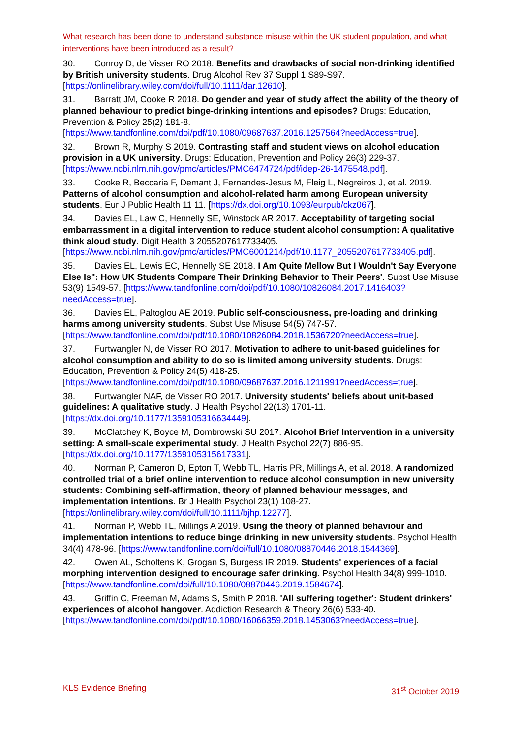What research has been done to understand substance misuse within the UK student population, and what interventions have been introduced as a result?
30. Conroy D, de Visser RO 2018. Benefits and drawbacks of social non-drinking identified by British university students. Drug Alcohol Rev 37 Suppl 1 S89-S97. [https://onlinelibrary.wiley.com/doi/full/10.1111/dar.12610].
31. Barratt JM, Cooke R 2018. Do gender and year of study affect the ability of the theory of planned behaviour to predict binge-drinking intentions and episodes? Drugs: Education, Prevention & Policy 25(2) 181-8. [https://www.tandfonline.com/doi/pdf/10.1080/09687637.2016.1257564?needAccess=true].
32. Brown R, Murphy S 2019. Contrasting staff and student views on alcohol education provision in a UK university. Drugs: Education, Prevention and Policy 26(3) 229-37. [https://www.ncbi.nlm.nih.gov/pmc/articles/PMC6474724/pdf/idep-26-1475548.pdf].
33. Cooke R, Beccaria F, Demant J, Fernandes-Jesus M, Fleig L, Negreiros J, et al. 2019. Patterns of alcohol consumption and alcohol-related harm among European university students. Eur J Public Health 11 11. [https://dx.doi.org/10.1093/eurpub/ckz067].
34. Davies EL, Law C, Hennelly SE, Winstock AR 2017. Acceptability of targeting social embarrassment in a digital intervention to reduce student alcohol consumption: A qualitative think aloud study. Digit Health 3 2055207617733405. [https://www.ncbi.nlm.nih.gov/pmc/articles/PMC6001214/pdf/10.1177_2055207617733405.pdf].
35. Davies EL, Lewis EC, Hennelly SE 2018. I Am Quite Mellow But I Wouldn't Say Everyone Else Is": How UK Students Compare Their Drinking Behavior to Their Peers'. Subst Use Misuse 53(9) 1549-57. [https://www.tandfonline.com/doi/pdf/10.1080/10826084.2017.1416403?needAccess=true].
36. Davies EL, Paltoglou AE 2019. Public self-consciousness, pre-loading and drinking harms among university students. Subst Use Misuse 54(5) 747-57. [https://www.tandfonline.com/doi/pdf/10.1080/10826084.2018.1536720?needAccess=true].
37. Furtwangler N, de Visser RO 2017. Motivation to adhere to unit-based guidelines for alcohol consumption and ability to do so is limited among university students. Drugs: Education, Prevention & Policy 24(5) 418-25. [https://www.tandfonline.com/doi/pdf/10.1080/09687637.2016.1211991?needAccess=true].
38. Furtwangler NAF, de Visser RO 2017. University students' beliefs about unit-based guidelines: A qualitative study. J Health Psychol 22(13) 1701-11. [https://dx.doi.org/10.1177/1359105316634449].
39. McClatchey K, Boyce M, Dombrowski SU 2017. Alcohol Brief Intervention in a university setting: A small-scale experimental study. J Health Psychol 22(7) 886-95. [https://dx.doi.org/10.1177/1359105315617331].
40. Norman P, Cameron D, Epton T, Webb TL, Harris PR, Millings A, et al. 2018. A randomized controlled trial of a brief online intervention to reduce alcohol consumption in new university students: Combining self-affirmation, theory of planned behaviour messages, and implementation intentions. Br J Health Psychol 23(1) 108-27. [https://onlinelibrary.wiley.com/doi/full/10.1111/bjhp.12277].
41. Norman P, Webb TL, Millings A 2019. Using the theory of planned behaviour and implementation intentions to reduce binge drinking in new university students. Psychol Health 34(4) 478-96. [https://www.tandfonline.com/doi/full/10.1080/08870446.2018.1544369].
42. Owen AL, Scholtens K, Grogan S, Burgess IR 2019. Students' experiences of a facial morphing intervention designed to encourage safer drinking. Psychol Health 34(8) 999-1010. [https://www.tandfonline.com/doi/full/10.1080/08870446.2019.1584674].
43. Griffin C, Freeman M, Adams S, Smith P 2018. 'All suffering together': Student drinkers' experiences of alcohol hangover. Addiction Research & Theory 26(6) 533-40. [https://www.tandfonline.com/doi/pdf/10.1080/16066359.2018.1453063?needAccess=true].
KLS Evidence Briefing 31<sup>st</sup> October 2019